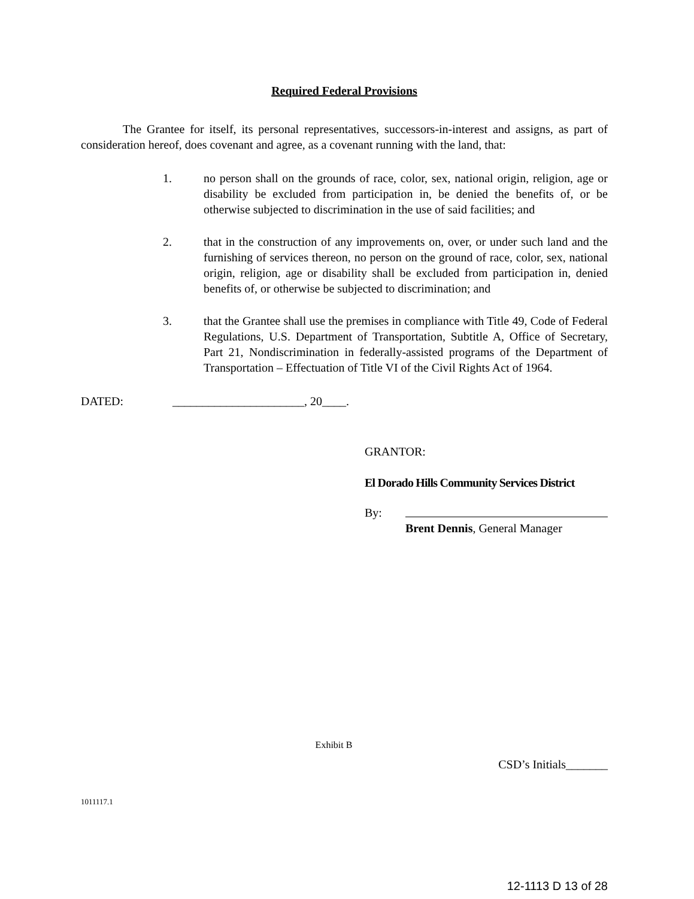Required Federal Provisions
The Grantee for itself, its personal representatives, successors-in-interest and assigns, as part of consideration hereof, does covenant and agree, as a covenant running with the land, that:
1. no person shall on the grounds of race, color, sex, national origin, religion, age or disability be excluded from participation in, be denied the benefits of, or be otherwise subjected to discrimination in the use of said facilities; and
2. that in the construction of any improvements on, over, or under such land and the furnishing of services thereon, no person on the ground of race, color, sex, national origin, religion, age or disability shall be excluded from participation in, denied benefits of, or otherwise be subjected to discrimination; and
3. that the Grantee shall use the premises in compliance with Title 49, Code of Federal Regulations, U.S. Department of Transportation, Subtitle A, Office of Secretary, Part 21, Nondiscrimination in federally-assisted programs of the Department of Transportation – Effectuation of Title VI of the Civil Rights Act of 1964.
DATED: ______________________, 20____.
GRANTOR:
El Dorado Hills Community Services District
By:
Brent Dennis, General Manager
Exhibit B
CSD’s Initials_______
1011117.1
12-1113 D 13 of 28